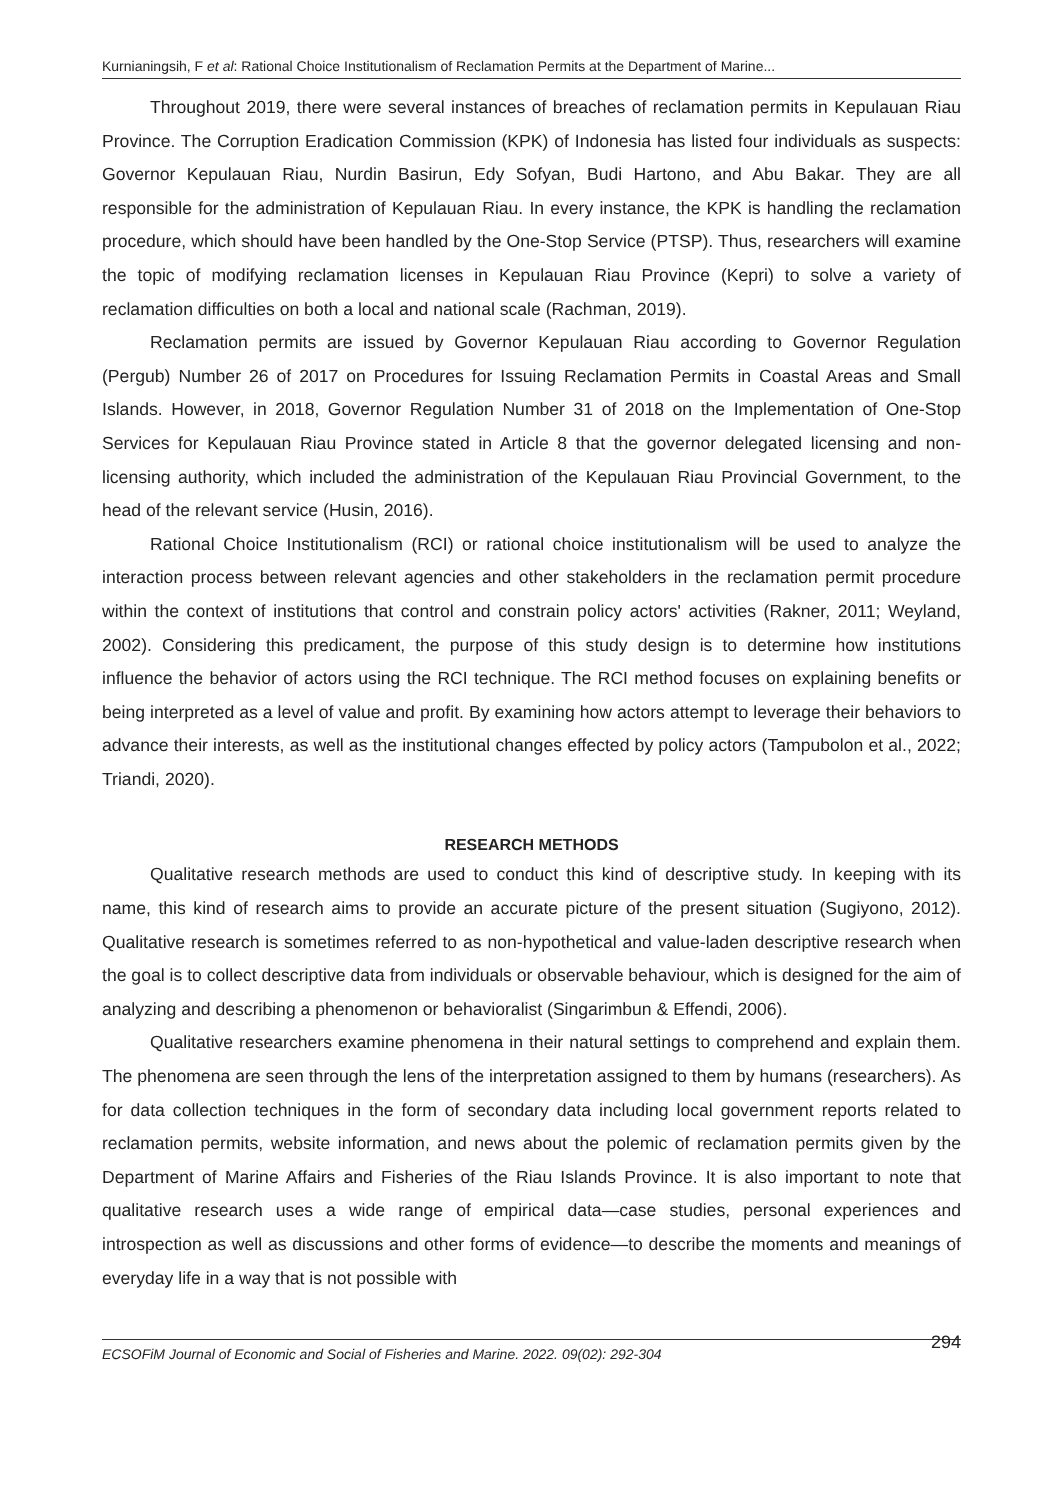Kurnianingsih, F et al: Rational Choice Institutionalism of Reclamation Permits at the Department of Marine...
Throughout 2019, there were several instances of breaches of reclamation permits in Kepulauan Riau Province. The Corruption Eradication Commission (KPK) of Indonesia has listed four individuals as suspects: Governor Kepulauan Riau, Nurdin Basirun, Edy Sofyan, Budi Hartono, and Abu Bakar. They are all responsible for the administration of Kepulauan Riau. In every instance, the KPK is handling the reclamation procedure, which should have been handled by the One-Stop Service (PTSP). Thus, researchers will examine the topic of modifying reclamation licenses in Kepulauan Riau Province (Kepri) to solve a variety of reclamation difficulties on both a local and national scale (Rachman, 2019).
Reclamation permits are issued by Governor Kepulauan Riau according to Governor Regulation (Pergub) Number 26 of 2017 on Procedures for Issuing Reclamation Permits in Coastal Areas and Small Islands. However, in 2018, Governor Regulation Number 31 of 2018 on the Implementation of One-Stop Services for Kepulauan Riau Province stated in Article 8 that the governor delegated licensing and non-licensing authority, which included the administration of the Kepulauan Riau Provincial Government, to the head of the relevant service (Husin, 2016).
Rational Choice Institutionalism (RCI) or rational choice institutionalism will be used to analyze the interaction process between relevant agencies and other stakeholders in the reclamation permit procedure within the context of institutions that control and constrain policy actors' activities (Rakner, 2011; Weyland, 2002). Considering this predicament, the purpose of this study design is to determine how institutions influence the behavior of actors using the RCI technique. The RCI method focuses on explaining benefits or being interpreted as a level of value and profit. By examining how actors attempt to leverage their behaviors to advance their interests, as well as the institutional changes effected by policy actors (Tampubolon et al., 2022; Triandi, 2020).
RESEARCH METHODS
Qualitative research methods are used to conduct this kind of descriptive study. In keeping with its name, this kind of research aims to provide an accurate picture of the present situation (Sugiyono, 2012). Qualitative research is sometimes referred to as non-hypothetical and value-laden descriptive research when the goal is to collect descriptive data from individuals or observable behaviour, which is designed for the aim of analyzing and describing a phenomenon or behavioralist (Singarimbun & Effendi, 2006).
Qualitative researchers examine phenomena in their natural settings to comprehend and explain them. The phenomena are seen through the lens of the interpretation assigned to them by humans (researchers). As for data collection techniques in the form of secondary data including local government reports related to reclamation permits, website information, and news about the polemic of reclamation permits given by the Department of Marine Affairs and Fisheries of the Riau Islands Province. It is also important to note that qualitative research uses a wide range of empirical data—case studies, personal experiences and introspection as well as discussions and other forms of evidence—to describe the moments and meanings of everyday life in a way that is not possible with
ECSOFiM Journal of Economic and Social of Fisheries and Marine. 2022. 09(02): 292-304 294